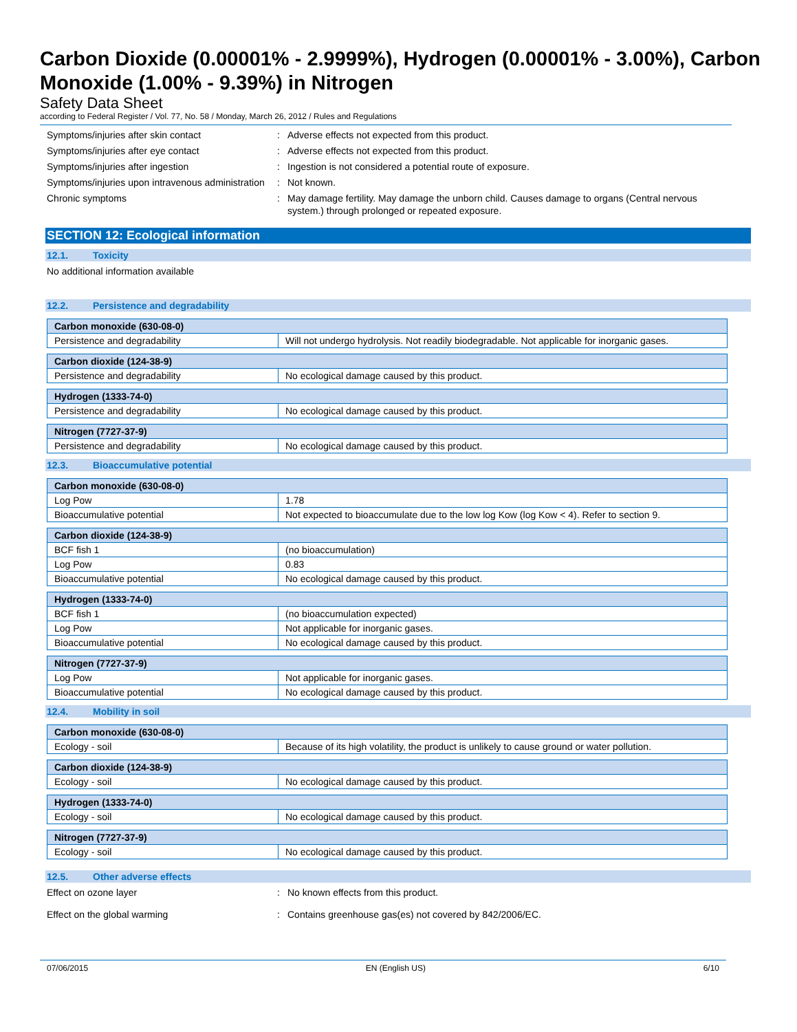Carbon Dioxide (0.00001% - 2.9999%), Hydrogen (0.00001% - 3.00%), Carbon Monoxide (1.00% - 9.39%) in Nitrogen
Safety Data Sheet
according to Federal Register / Vol. 77, No. 58 / Monday, March 26, 2012 / Rules and Regulations
Symptoms/injuries after skin contact : Adverse effects not expected from this product.
Symptoms/injuries after eye contact : Adverse effects not expected from this product.
Symptoms/injuries after ingestion : Ingestion is not considered a potential route of exposure.
Symptoms/injuries upon intravenous administration
: Not known.
Chronic symptoms : May damage fertility. May damage the unborn child. Causes damage to organs (Central nervous system.) through prolonged or repeated exposure.
SECTION 12: Ecological information
12.1. Toxicity
No additional information available
12.2. Persistence and degradability
| Carbon monoxide (630-08-0) | |
| --- | --- |
| Persistence and degradability | Will not undergo hydrolysis. Not readily biodegradable. Not applicable for inorganic gases. |
| Carbon dioxide (124-38-9) | |
| Persistence and degradability | No ecological damage caused by this product. |
| Hydrogen (1333-74-0) | |
| Persistence and degradability | No ecological damage caused by this product. |
| Nitrogen (7727-37-9) | |
| Persistence and degradability | No ecological damage caused by this product. |
12.3. Bioaccumulative potential
| Carbon monoxide (630-08-0) | |
| --- | --- |
| Log Pow | 1.78 |
| Bioaccumulative potential | Not expected to bioaccumulate due to the low log Kow (log Kow < 4). Refer to section 9. |
| Carbon dioxide (124-38-9) | |
| BCF fish 1 | (no bioaccumulation) |
| Log Pow | 0.83 |
| Bioaccumulative potential | No ecological damage caused by this product. |
| Hydrogen (1333-74-0) | |
| BCF fish 1 | (no bioaccumulation expected) |
| Log Pow | Not applicable for inorganic gases. |
| Bioaccumulative potential | No ecological damage caused by this product. |
| Nitrogen (7727-37-9) | |
| Log Pow | Not applicable for inorganic gases. |
| Bioaccumulative potential | No ecological damage caused by this product. |
12.4. Mobility in soil
| Carbon monoxide (630-08-0) | |
| --- | --- |
| Ecology - soil | Because of its high volatility, the product is unlikely to cause ground or water pollution. |
| Carbon dioxide (124-38-9) | |
| Ecology - soil | No ecological damage caused by this product. |
| Hydrogen (1333-74-0) | |
| Ecology - soil | No ecological damage caused by this product. |
| Nitrogen (7727-37-9) | |
| Ecology - soil | No ecological damage caused by this product. |
12.5. Other adverse effects
Effect on ozone layer : No known effects from this product.
Effect on the global warming : Contains greenhouse gas(es) not covered by 842/2006/EC.
07/06/2015 EN (English US) 6/10